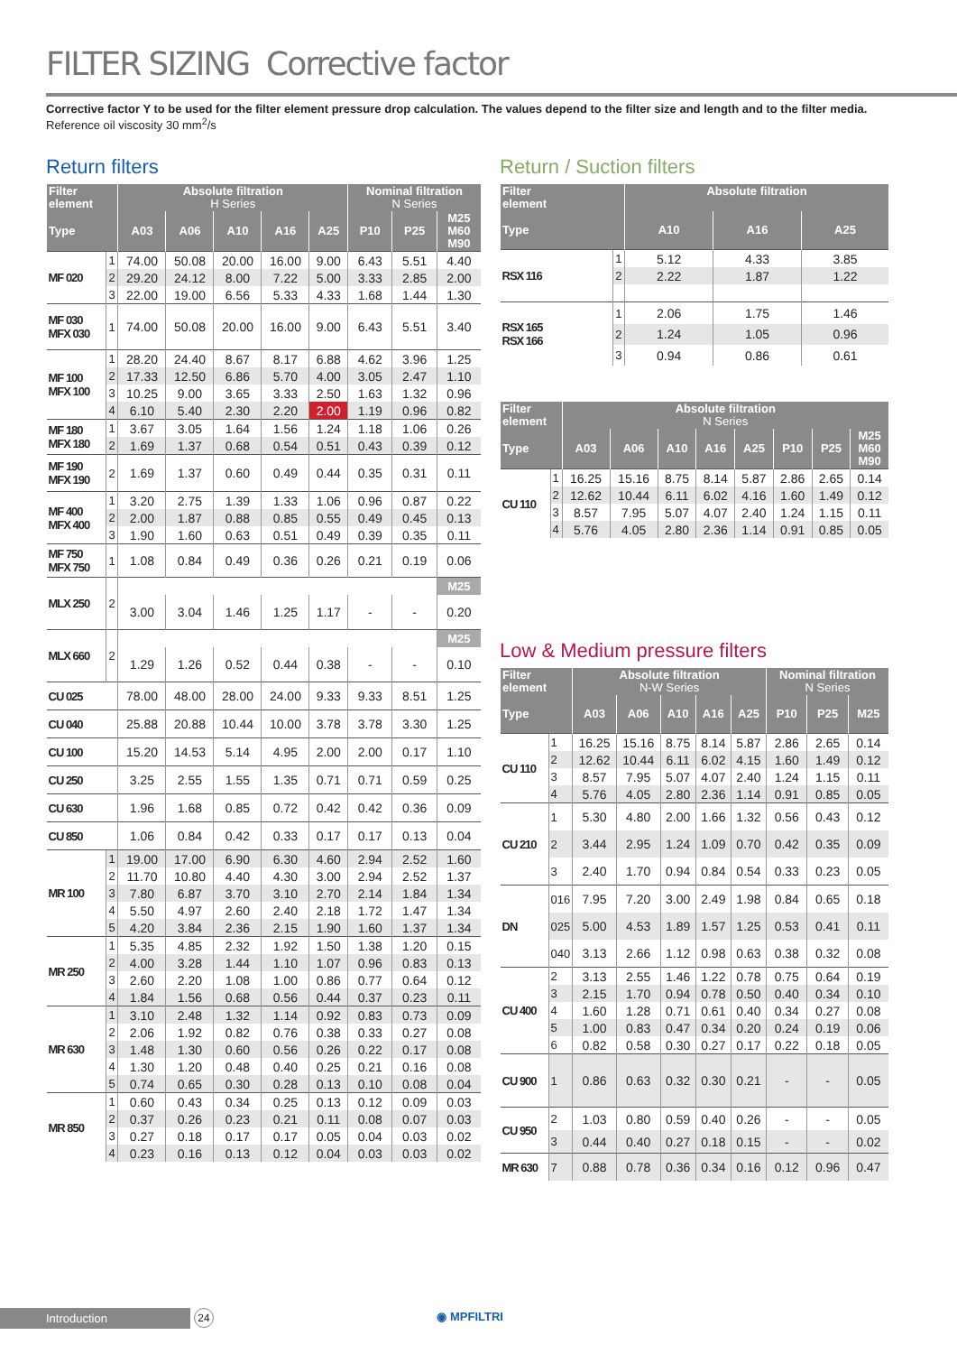FILTER SIZING Corrective factor
Corrective factor Y to be used for the filter element pressure drop calculation. The values depend to the filter size and length and to the filter media.
Reference oil viscosity 30 mm<sup>2</sup>/s
Return filters
| Filter element | | Absolute filtration H Series | | | | | Nominal filtration N Series | | |
| --- | --- | --- | --- | --- | --- | --- | --- | --- | --- |
| Type | | A03 | A06 | A10 | A16 | A25 | P10 | P25 | M25 M60 M90 |
| MF 020 | 1 | 74.00 | 50.08 | 20.00 | 16.00 | 9.00 | 6.43 | 5.51 | 4.40 |
| | 2 | 29.20 | 24.12 | 8.00 | 7.22 | 5.00 | 3.33 | 2.85 | 2.00 |
| | 3 | 22.00 | 19.00 | 6.56 | 5.33 | 4.33 | 1.68 | 1.44 | 1.30 |
| MF 030 MFX 030 | 1 | 74.00 | 50.08 | 20.00 | 16.00 | 9.00 | 6.43 | 5.51 | 3.40 |
| MF 100 MFX 100 | 1 | 28.20 | 24.40 | 8.67 | 8.17 | 6.88 | 4.62 | 3.96 | 1.25 |
| | 2 | 17.33 | 12.50 | 6.86 | 5.70 | 4.00 | 3.05 | 2.47 | 1.10 |
| | 3 | 10.25 | 9.00 | 3.65 | 3.33 | 2.50 | 1.63 | 1.32 | 0.96 |
| | 4 | 6.10 | 5.40 | 2.30 | 2.20 | 2.00 | 1.19 | 0.96 | 0.82 |
| MF 180 MFX 180 | 1 | 3.67 | 3.05 | 1.64 | 1.56 | 1.24 | 1.18 | 1.06 | 0.26 |
| | 2 | 1.69 | 1.37 | 0.68 | 0.54 | 0.51 | 0.43 | 0.39 | 0.12 |
| MF 190 MFX 190 | 2 | 1.69 | 1.37 | 0.60 | 0.49 | 0.44 | 0.35 | 0.31 | 0.11 |
| MF 400 MFX 400 | 1 | 3.20 | 2.75 | 1.39 | 1.33 | 1.06 | 0.96 | 0.87 | 0.22 |
| | 2 | 2.00 | 1.87 | 0.88 | 0.85 | 0.55 | 0.49 | 0.45 | 0.13 |
| | 3 | 1.90 | 1.60 | 0.63 | 0.51 | 0.49 | 0.39 | 0.35 | 0.11 |
| MF 750 MFX 750 | 1 | 1.08 | 0.84 | 0.49 | 0.36 | 0.26 | 0.21 | 0.19 | 0.06 |
| MLX 250 | 2 | | | | | | | | M25 |
| | | 3.00 | 3.04 | 1.46 | 1.25 | 1.17 | - | - | 0.20 |
| MLX 660 | 2 | | | | | | | | M25 |
| | | 1.29 | 1.26 | 0.52 | 0.44 | 0.38 | - | - | 0.10 |
| CU 025 | | 78.00 | 48.00 | 28.00 | 24.00 | 9.33 | 9.33 | 8.51 | 1.25 |
| CU 040 | | 25.88 | 20.88 | 10.44 | 10.00 | 3.78 | 3.78 | 3.30 | 1.25 |
| CU 100 | | 15.20 | 14.53 | 5.14 | 4.95 | 2.00 | 2.00 | 0.17 | 1.10 |
| CU 250 | | 3.25 | 2.55 | 1.55 | 1.35 | 0.71 | 0.71 | 0.59 | 0.25 |
| CU 630 | | 1.96 | 1.68 | 0.85 | 0.72 | 0.42 | 0.42 | 0.36 | 0.09 |
| CU 850 | | 1.06 | 0.84 | 0.42 | 0.33 | 0.17 | 0.17 | 0.13 | 0.04 |
| MR 100 | 1 | 19.00 | 17.00 | 6.90 | 6.30 | 4.60 | 2.94 | 2.52 | 1.60 |
| | 2 | 11.70 | 10.80 | 4.40 | 4.30 | 3.00 | 2.94 | 2.52 | 1.37 |
| | 3 | 7.80 | 6.87 | 3.70 | 3.10 | 2.70 | 2.14 | 1.84 | 1.34 |
| | 4 | 5.50 | 4.97 | 2.60 | 2.40 | 2.18 | 1.72 | 1.47 | 1.34 |
| | 5 | 4.20 | 3.84 | 2.36 | 2.15 | 1.90 | 1.60 | 1.37 | 1.34 |
| MR 250 | 1 | 5.35 | 4.85 | 2.32 | 1.92 | 1.50 | 1.38 | 1.20 | 0.15 |
| | 2 | 4.00 | 3.28 | 1.44 | 1.10 | 1.07 | 0.96 | 0.83 | 0.13 |
| | 3 | 2.60 | 2.20 | 1.08 | 1.00 | 0.86 | 0.77 | 0.64 | 0.12 |
| | 4 | 1.84 | 1.56 | 0.68 | 0.56 | 0.44 | 0.37 | 0.23 | 0.11 |
| MR 630 | 1 | 3.10 | 2.48 | 1.32 | 1.14 | 0.92 | 0.83 | 0.73 | 0.09 |
| | 2 | 2.06 | 1.92 | 0.82 | 0.76 | 0.38 | 0.33 | 0.27 | 0.08 |
| | 3 | 1.48 | 1.30 | 0.60 | 0.56 | 0.26 | 0.22 | 0.17 | 0.08 |
| | 4 | 1.30 | 1.20 | 0.48 | 0.40 | 0.25 | 0.21 | 0.16 | 0.08 |
| | 5 | 0.74 | 0.65 | 0.30 | 0.28 | 0.13 | 0.10 | 0.08 | 0.04 |
| MR 850 | 1 | 0.60 | 0.43 | 0.34 | 0.25 | 0.13 | 0.12 | 0.09 | 0.03 |
| | 2 | 0.37 | 0.26 | 0.23 | 0.21 | 0.11 | 0.08 | 0.07 | 0.03 |
| | 3 | 0.27 | 0.18 | 0.17 | 0.17 | 0.05 | 0.04 | 0.03 | 0.02 |
| | 4 | 0.23 | 0.16 | 0.13 | 0.12 | 0.04 | 0.03 | 0.03 | 0.02 |
Return / Suction filters
| Filter element | | Absolute filtration | | |
| --- | --- | --- | --- | --- |
| Type | | A10 | A16 | A25 |
| RSX 116 | 1 | 5.12 | 4.33 | 3.85 |
| | 2 | 2.22 | 1.87 | 1.22 |
| RSX 165 RSX 166 | 1 | 2.06 | 1.75 | 1.46 |
| | 2 | 1.24 | 1.05 | 0.96 |
| | 3 | 0.94 | 0.86 | 0.61 |
| Filter element | | Absolute filtration N Series | | | | | | | |
| --- | --- | --- | --- | --- | --- | --- | --- | --- | --- |
| Type | | A03 | A06 | A10 | A16 | A25 | P10 | P25 | M25 M60 M90 |
| CU 110 | 1 | 16.25 | 15.16 | 8.75 | 8.14 | 5.87 | 2.86 | 2.65 | 0.14 |
| | 2 | 12.62 | 10.44 | 6.11 | 6.02 | 4.16 | 1.60 | 1.49 | 0.12 |
| | 3 | 8.57 | 7.95 | 5.07 | 4.07 | 2.40 | 1.24 | 1.15 | 0.11 |
| | 4 | 5.76 | 4.05 | 2.80 | 2.36 | 1.14 | 0.91 | 0.85 | 0.05 |
Low & Medium pressure filters
| Filter element | | Absolute filtration N-W Series | | | | | Nominal filtration N Series | | |
| --- | --- | --- | --- | --- | --- | --- | --- | --- | --- |
| Type | | A03 | A06 | A10 | A16 | A25 | P10 | P25 | M25 |
| CU 110 | 1 | 16.25 | 15.16 | 8.75 | 8.14 | 5.87 | 2.86 | 2.65 | 0.14 |
| | 2 | 12.62 | 10.44 | 6.11 | 6.02 | 4.15 | 1.60 | 1.49 | 0.12 |
| | 3 | 8.57 | 7.95 | 5.07 | 4.07 | 2.40 | 1.24 | 1.15 | 0.11 |
| | 4 | 5.76 | 4.05 | 2.80 | 2.36 | 1.14 | 0.91 | 0.85 | 0.05 |
| CU 210 | 1 | 5.30 | 4.80 | 2.00 | 1.66 | 1.32 | 0.56 | 0.43 | 0.12 |
| | 2 | 3.44 | 2.95 | 1.24 | 1.09 | 0.70 | 0.42 | 0.35 | 0.09 |
| | 3 | 2.40 | 1.70 | 0.94 | 0.84 | 0.54 | 0.33 | 0.23 | 0.05 |
| DN | 016 | 7.95 | 7.20 | 3.00 | 2.49 | 1.98 | 0.84 | 0.65 | 0.18 |
| | 025 | 5.00 | 4.53 | 1.89 | 1.57 | 1.25 | 0.53 | 0.41 | 0.11 |
| | 040 | 3.13 | 2.66 | 1.12 | 0.98 | 0.63 | 0.38 | 0.32 | 0.08 |
| CU 400 | 2 | 3.13 | 2.55 | 1.46 | 1.22 | 0.78 | 0.75 | 0.64 | 0.19 |
| | 3 | 2.15 | 1.70 | 0.94 | 0.78 | 0.50 | 0.40 | 0.34 | 0.10 |
| | 4 | 1.60 | 1.28 | 0.71 | 0.61 | 0.40 | 0.34 | 0.27 | 0.08 |
| | 5 | 1.00 | 0.83 | 0.47 | 0.34 | 0.20 | 0.24 | 0.19 | 0.06 |
| | 6 | 0.82 | 0.58 | 0.30 | 0.27 | 0.17 | 0.22 | 0.18 | 0.05 |
| CU 900 | 1 | 0.86 | 0.63 | 0.32 | 0.30 | 0.21 | - | - | 0.05 |
| CU 950 | 2 | 1.03 | 0.80 | 0.59 | 0.40 | 0.26 | - | - | 0.05 |
| | 3 | 0.44 | 0.40 | 0.27 | 0.18 | 0.15 | - | - | 0.02 |
| MR 630 | 7 | 0.88 | 0.78 | 0.36 | 0.34 | 0.16 | 0.12 | 0.96 | 0.47 |
Introduction 24 ◉ MPFILTRI